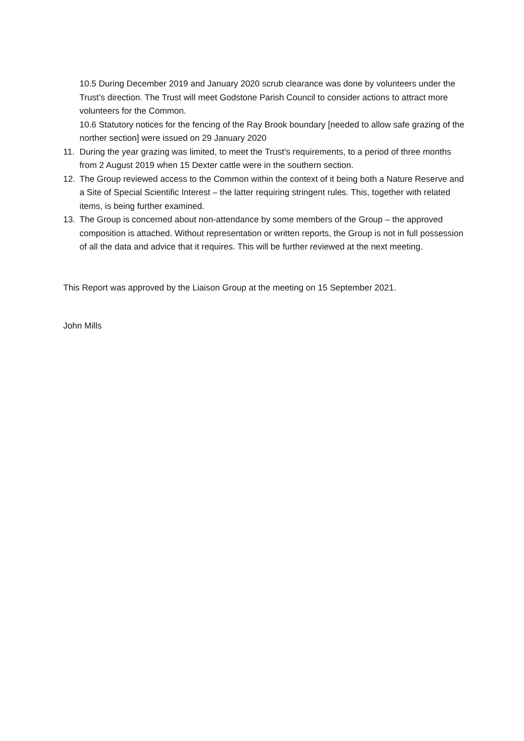10.5 During December 2019 and January 2020 scrub clearance was done by volunteers under the Trust’s direction. The Trust will meet Godstone Parish Council to consider actions to attract more volunteers for the Common.
10.6 Statutory notices for the fencing of the Ray Brook boundary [needed to allow safe grazing of the norther section] were issued on 29 January 2020
11. During the year grazing was limited, to meet the Trust’s requirements, to a period of three months from 2 August 2019 when 15 Dexter cattle were in the southern section.
12. The Group reviewed access to the Common within the context of it being both a Nature Reserve and a Site of Special Scientific Interest – the latter requiring stringent rules. This, together with related items, is being further examined.
13. The Group is concerned about non-attendance by some members of the Group – the approved composition is attached. Without representation or written reports, the Group is not in full possession of all the data and advice that it requires. This will be further reviewed at the next meeting.
This Report was approved by the Liaison Group at the meeting on 15 September 2021.
John Mills